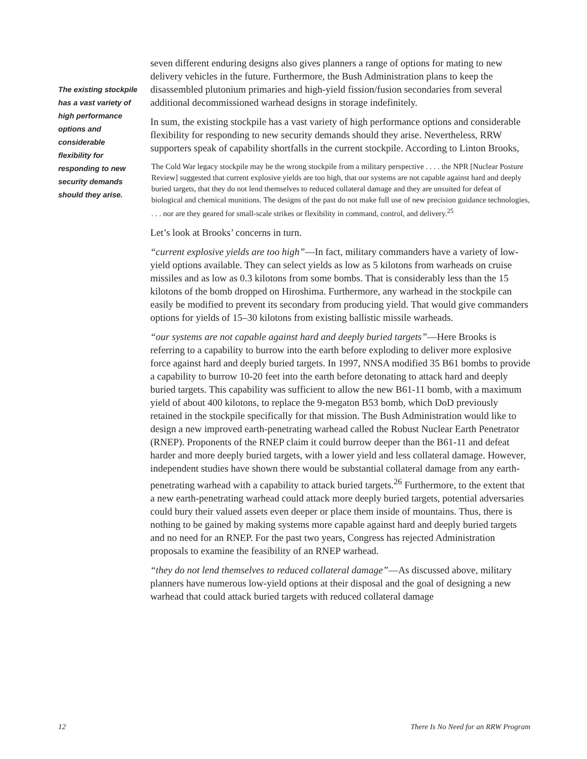The existing stockpile has a vast variety of high performance options and considerable flexibility for responding to new security demands should they arise.
seven different enduring designs also gives planners a range of options for mating to new delivery vehicles in the future. Furthermore, the Bush Administration plans to keep the disassembled plutonium primaries and high-yield fission/fusion secondaries from several additional decommissioned warhead designs in storage indefinitely.
In sum, the existing stockpile has a vast variety of high performance options and considerable flexibility for responding to new security demands should they arise. Nevertheless, RRW supporters speak of capability shortfalls in the current stockpile. According to Linton Brooks,
The Cold War legacy stockpile may be the wrong stockpile from a military perspective . . . . the NPR [Nuclear Posture Review] suggested that current explosive yields are too high, that our systems are not capable against hard and deeply buried targets, that they do not lend themselves to reduced collateral damage and they are unsuited for defeat of biological and chemical munitions. The designs of the past do not make full use of new precision guidance technologies, . . . nor are they geared for small-scale strikes or flexibility in command, control, and delivery.<sup>25</sup>
Let’s look at Brooks’ concerns in turn.
“current explosive yields are too high”—In fact, military commanders have a variety of low-yield options available. They can select yields as low as 5 kilotons from warheads on cruise missiles and as low as 0.3 kilotons from some bombs. That is considerably less than the 15 kilotons of the bomb dropped on Hiroshima. Furthermore, any warhead in the stockpile can easily be modified to prevent its secondary from producing yield. That would give commanders options for yields of 15–30 kilotons from existing ballistic missile warheads.
“our systems are not capable against hard and deeply buried targets”—Here Brooks is referring to a capability to burrow into the earth before exploding to deliver more explosive force against hard and deeply buried targets. In 1997, NNSA modified 35 B61 bombs to provide a capability to burrow 10-20 feet into the earth before detonating to attack hard and deeply buried targets. This capability was sufficient to allow the new B61-11 bomb, with a maximum yield of about 400 kilotons, to replace the 9-megaton B53 bomb, which DoD previously retained in the stockpile specifically for that mission. The Bush Administration would like to design a new improved earth-penetrating warhead called the Robust Nuclear Earth Penetrator (RNEP). Proponents of the RNEP claim it could burrow deeper than the B61-11 and defeat harder and more deeply buried targets, with a lower yield and less collateral damage. However, independent studies have shown there would be substantial collateral damage from any earth-penetrating warhead with a capability to attack buried targets.<sup>26</sup> Furthermore, to the extent that a new earth-penetrating warhead could attack more deeply buried targets, potential adversaries could bury their valued assets even deeper or place them inside of mountains. Thus, there is nothing to be gained by making systems more capable against hard and deeply buried targets and no need for an RNEP. For the past two years, Congress has rejected Administration proposals to examine the feasibility of an RNEP warhead.
“they do not lend themselves to reduced collateral damage”—As discussed above, military planners have numerous low-yield options at their disposal and the goal of designing a new warhead that could attack buried targets with reduced collateral damage
12 There Is No Need for an RRW Program